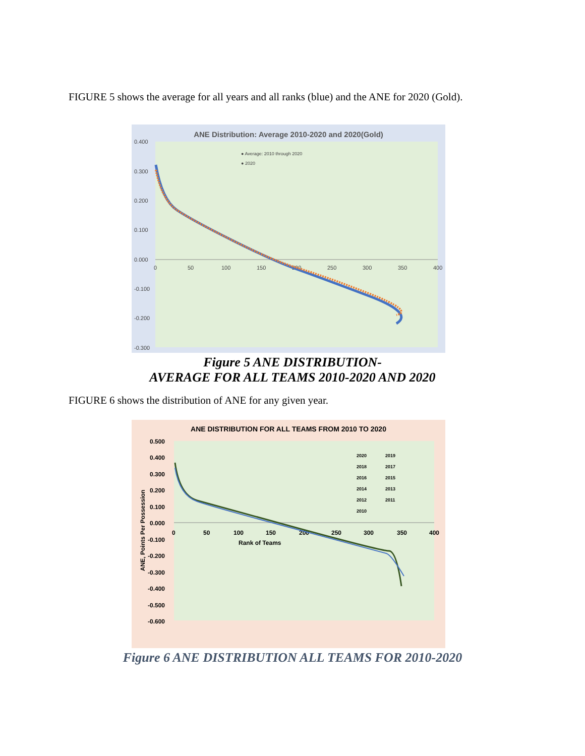FIGURE 5 shows the average for all years and all ranks (blue) and the ANE for 2020 (Gold).
ANE Distribution: Average 2010-2020 and 2020(Gold)
0.400
0.300
0.200
0.100
0.000
-0.100
-0.200
-0.300
0
50
100
150
200
250
300
350
400
● Average: 2010 through 2020
● 2020
Figure 5 ANE DISTRIBUTION-
AVERAGE FOR ALL TEAMS 2010-2020 AND 2020
FIGURE 6 shows the distribution of ANE for any given year.
ANE DISTRIBUTION FOR ALL TEAMS FROM 2010 TO 2020
0.500
0.400
0.300
0.200
0.100
0.000
-0.100
-0.200
-0.300
-0.400
-0.500
-0.600
0
50
100
150
200
250
300
350
400
Rank of Teams
ANE, Points Per Possession
2020
2019
2018
2017
2016
2015
2014
2013
2012
2011
2010
Figure 6 ANE DISTRIBUTION ALL TEAMS FOR 2010-2020